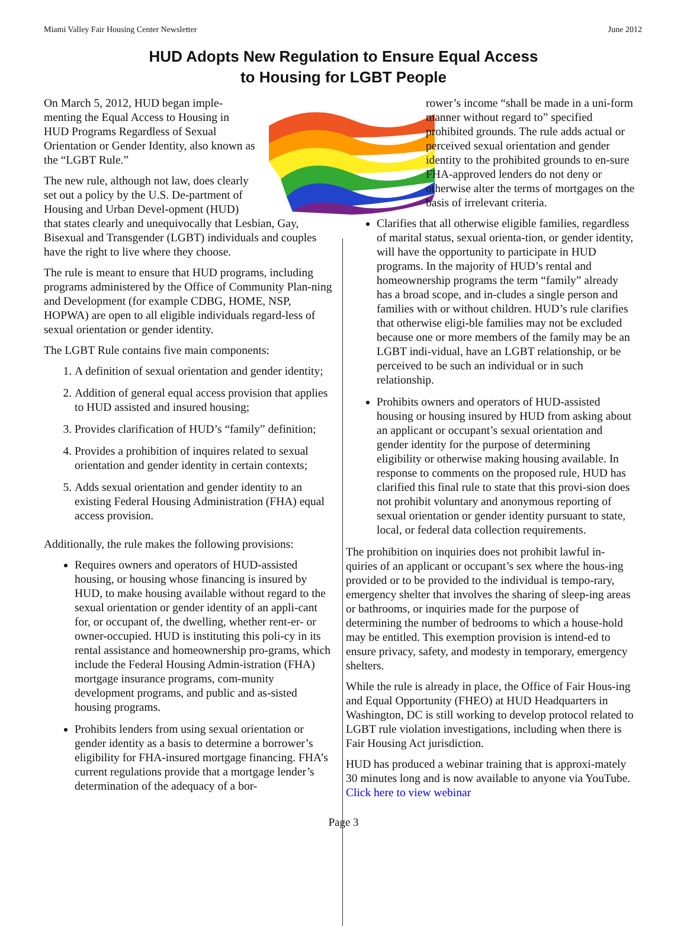Miami Valley Fair Housing Center Newsletter June 2012
HUD Adopts New Regulation to Ensure Equal Access
to Housing for LGBT People
On March 5, 2012, HUD began imple-menting the Equal Access to Housing in HUD Programs Regardless of Sexual Orientation or Gender Identity, also known as the “LGBT Rule.”
The new rule, although not law, does clearly set out a policy by the U.S. De-partment of Housing and Urban Devel-opment (HUD) that states clearly and unequivocally that Lesbian, Gay, Bisexual and Transgender (LGBT) individuals and couples have the right to live where they choose.
The rule is meant to ensure that HUD programs, including programs administered by the Office of Community Plan-ning and Development (for example CDBG, HOME, NSP, HOPWA) are open to all eligible individuals regard-less of sexual orientation or gender identity.
The LGBT Rule contains five main components:
1. A definition of sexual orientation and gender identity;
2. Addition of general equal access provision that applies to HUD assisted and insured housing;
3. Provides clarification of HUD’s “family” definition;
4. Provides a prohibition of inquires related to sexual orientation and gender identity in certain contexts;
5. Adds sexual orientation and gender identity to an existing Federal Housing Administration (FHA) equal access provision.
Additionally, the rule makes the following provisions:
Requires owners and operators of HUD-assisted housing, or housing whose financing is insured by HUD, to make housing available without regard to the sexual orientation or gender identity of an appli-cant for, or occupant of, the dwelling, whether rent-er- or owner-occupied. HUD is instituting this poli-cy in its rental assistance and homeownership pro-grams, which include the Federal Housing Admin-istration (FHA) mortgage insurance programs, com-munity development programs, and public and as-sisted housing programs.
Prohibits lenders from using sexual orientation or gender identity as a basis to determine a borrower’s eligibility for FHA-insured mortgage financing. FHA’s current regulations provide that a mortgage lender’s determination of the adequacy of a bor-
rower’s income “shall be made in a uni-form manner without regard to” specified prohibited grounds. The rule adds actual or perceived sexual orientation and gender identity to the prohibited grounds to en-sure FHA-approved lenders do not deny or otherwise alter the terms of mortgages on the basis of irrelevant criteria.
Clarifies that all otherwise eligible families, regardless of marital status, sexual orienta-tion, or gender identity, will have the opportunity to participate in HUD programs. In the majority of HUD’s rental and homeownership programs the term “family” already has a broad scope, and in-cludes a single person and families with or without children. HUD’s rule clarifies that otherwise eligi-ble families may not be excluded because one or more members of the family may be an LGBT indi-vidual, have an LGBT relationship, or be perceived to be such an individual or in such relationship.
Prohibits owners and operators of HUD-assisted housing or housing insured by HUD from asking about an applicant or occupant’s sexual orientation and gender identity for the purpose of determining eligibility or otherwise making housing available. In response to comments on the proposed rule, HUD has clarified this final rule to state that this provi-sion does not prohibit voluntary and anonymous reporting of sexual orientation or gender identity pursuant to state, local, or federal data collection requirements.
The prohibition on inquiries does not prohibit lawful in-quiries of an applicant or occupant’s sex where the hous-ing provided or to be provided to the individual is tempo-rary, emergency shelter that involves the sharing of sleep-ing areas or bathrooms, or inquiries made for the purpose of determining the number of bedrooms to which a house-hold may be entitled. This exemption provision is intend-ed to ensure privacy, safety, and modesty in temporary, emergency shelters.
While the rule is already in place, the Office of Fair Hous-ing and Equal Opportunity (FHEO) at HUD Headquarters in Washington, DC is still working to develop protocol related to LGBT rule violation investigations, including when there is Fair Housing Act jurisdiction.
HUD has produced a webinar training that is approxi-mately 30 minutes long and is now available to anyone via YouTube. Click here to view webinar
Page 3